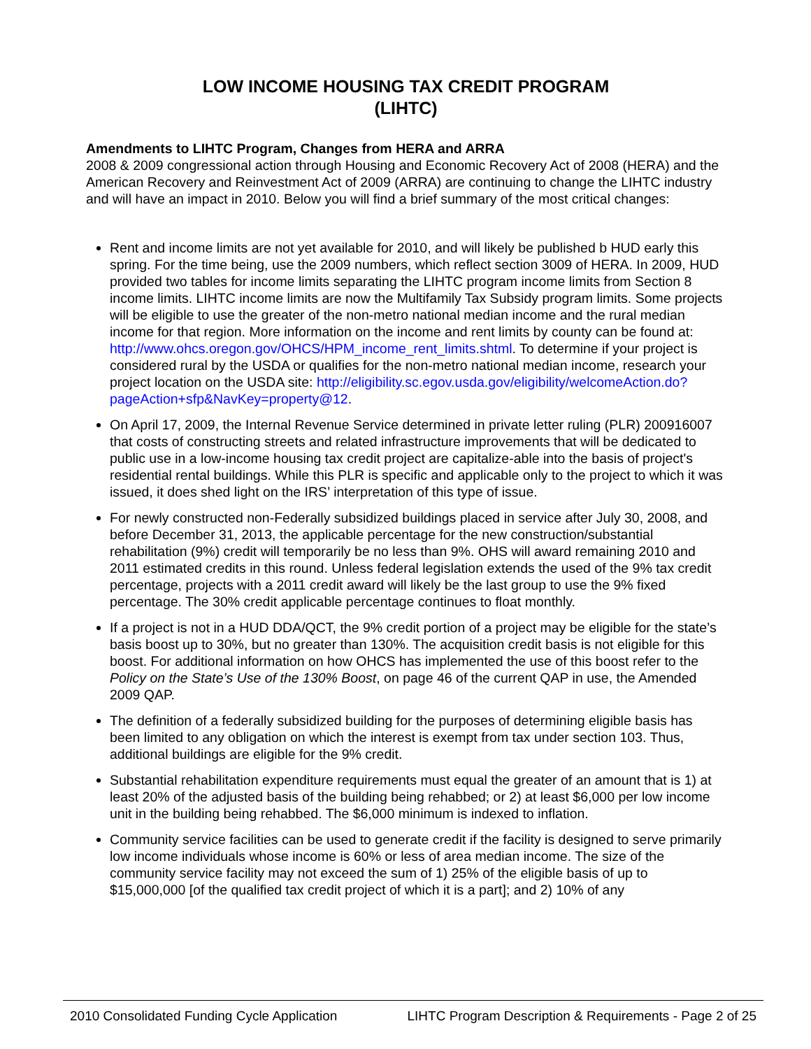LOW INCOME HOUSING TAX CREDIT PROGRAM
(LIHTC)
Amendments to LIHTC Program, Changes from HERA and ARRA
2008 & 2009 congressional action through Housing and Economic Recovery Act of 2008 (HERA) and the American Recovery and Reinvestment Act of 2009 (ARRA) are continuing to change the LIHTC industry and will have an impact in 2010. Below you will find a brief summary of the most critical changes:
Rent and income limits are not yet available for 2010, and will likely be published b HUD early this spring. For the time being, use the 2009 numbers, which reflect section 3009 of HERA. In 2009, HUD provided two tables for income limits separating the LIHTC program income limits from Section 8 income limits. LIHTC income limits are now the Multifamily Tax Subsidy program limits. Some projects will be eligible to use the greater of the non-metro national median income and the rural median income for that region. More information on the income and rent limits by county can be found at: http://www.ohcs.oregon.gov/OHCS/HPM_income_rent_limits.shtml. To determine if your project is considered rural by the USDA or qualifies for the non-metro national median income, research your project location on the USDA site: http://eligibility.sc.egov.usda.gov/eligibility/welcomeAction.do?pageAction+sfp&NavKey=property@12.
On April 17, 2009, the Internal Revenue Service determined in private letter ruling (PLR) 200916007 that costs of constructing streets and related infrastructure improvements that will be dedicated to public use in a low-income housing tax credit project are capitalize-able into the basis of project's residential rental buildings. While this PLR is specific and applicable only to the project to which it was issued, it does shed light on the IRS’ interpretation of this type of issue.
For newly constructed non-Federally subsidized buildings placed in service after July 30, 2008, and before December 31, 2013, the applicable percentage for the new construction/substantial rehabilitation (9%) credit will temporarily be no less than 9%. OHS will award remaining 2010 and 2011 estimated credits in this round. Unless federal legislation extends the used of the 9% tax credit percentage, projects with a 2011 credit award will likely be the last group to use the 9% fixed percentage. The 30% credit applicable percentage continues to float monthly.
If a project is not in a HUD DDA/QCT, the 9% credit portion of a project may be eligible for the state’s basis boost up to 30%, but no greater than 130%. The acquisition credit basis is not eligible for this boost. For additional information on how OHCS has implemented the use of this boost refer to the Policy on the State’s Use of the 130% Boost, on page 46 of the current QAP in use, the Amended 2009 QAP.
The definition of a federally subsidized building for the purposes of determining eligible basis has been limited to any obligation on which the interest is exempt from tax under section 103. Thus, additional buildings are eligible for the 9% credit.
Substantial rehabilitation expenditure requirements must equal the greater of an amount that is 1) at least 20% of the adjusted basis of the building being rehabbed; or 2) at least $6,000 per low income unit in the building being rehabbed. The $6,000 minimum is indexed to inflation.
Community service facilities can be used to generate credit if the facility is designed to serve primarily low income individuals whose income is 60% or less of area median income. The size of the community service facility may not exceed the sum of 1) 25% of the eligible basis of up to $15,000,000 [of the qualified tax credit project of which it is a part]; and 2) 10% of any
2010 Consolidated Funding Cycle Application LIHTC Program Description & Requirements - Page 2 of 25